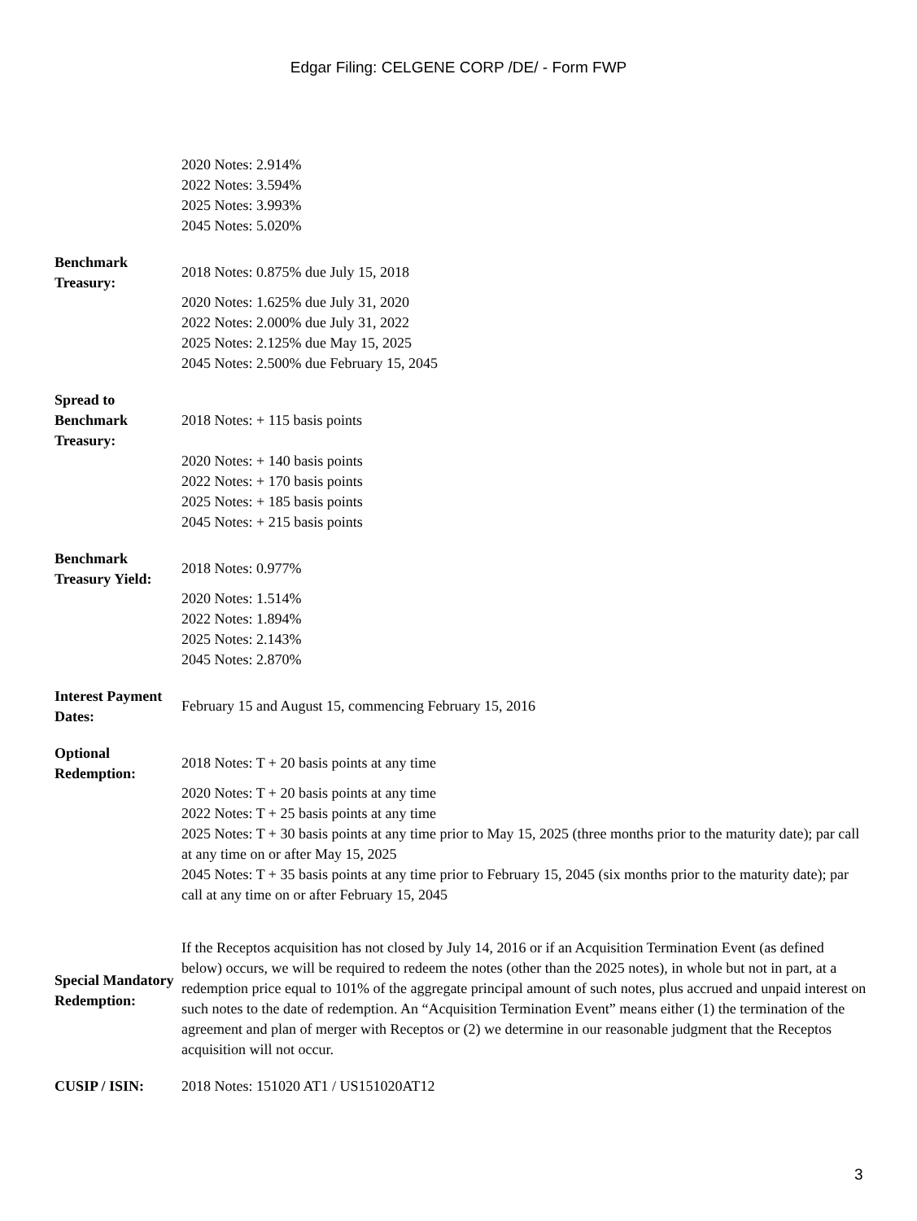Edgar Filing: CELGENE CORP /DE/ - Form FWP
| | 2020 Notes: 2.914% 2022 Notes: 3.594% 2025 Notes: 3.993% 2045 Notes: 5.020% |
| Benchmark Treasury: | 2018 Notes: 0.875% due July 15, 2018 2020 Notes: 1.625% due July 31, 2020 2022 Notes: 2.000% due July 31, 2022 2025 Notes: 2.125% due May 15, 2025 2045 Notes: 2.500% due February 15, 2045 |
| Spread to Benchmark Treasury: | 2018 Notes: + 115 basis points 2020 Notes: + 140 basis points 2022 Notes: + 170 basis points 2025 Notes: + 185 basis points 2045 Notes: + 215 basis points |
| Benchmark Treasury Yield: | 2018 Notes: 0.977% 2020 Notes: 1.514% 2022 Notes: 1.894% 2025 Notes: 2.143% 2045 Notes: 2.870% |
| Interest Payment Dates: | February 15 and August 15, commencing February 15, 2016 |
| Optional Redemption: | 2018 Notes: T + 20 basis points at any time 2020 Notes: T + 20 basis points at any time 2022 Notes: T + 25 basis points at any time 2025 Notes: T + 30 basis points at any time prior to May 15, 2025 (three months prior to the maturity date); par call at any time on or after May 15, 2025 2045 Notes: T + 35 basis points at any time prior to February 15, 2045 (six months prior to the maturity date); par call at any time on or after February 15, 2045 |
| Special Mandatory Redemption: | If the Receptos acquisition has not closed by July 14, 2016 or if an Acquisition Termination Event (as defined below) occurs, we will be required to redeem the notes (other than the 2025 notes), in whole but not in part, at a redemption price equal to 101% of the aggregate principal amount of such notes, plus accrued and unpaid interest on such notes to the date of redemption. An “Acquisition Termination Event” means either (1) the termination of the agreement and plan of merger with Receptos or (2) we determine in our reasonable judgment that the Receptos acquisition will not occur. |
| CUSIP / ISIN: | 2018 Notes: 151020 AT1 / US151020AT12 |
3